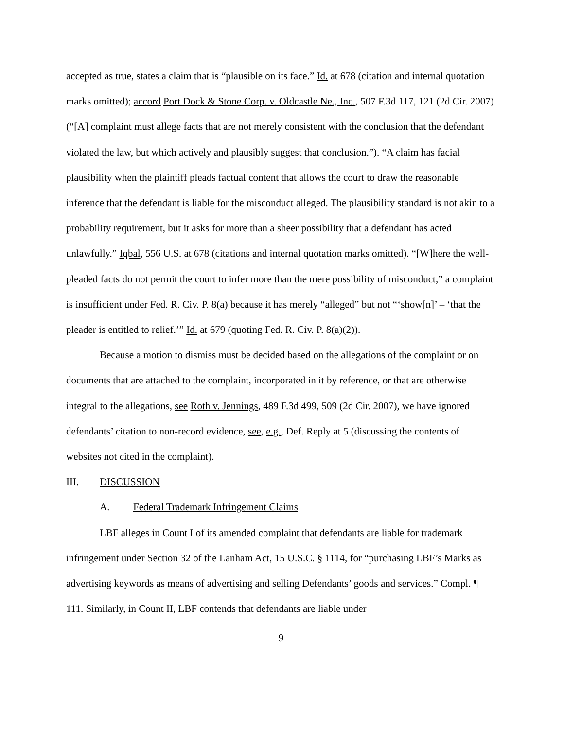accepted as true, states a claim that is “plausible on its face.” Id. at 678 (citation and internal quotation marks omitted); accord Port Dock & Stone Corp. v. Oldcastle Ne., Inc., 507 F.3d 117, 121 (2d Cir. 2007) (“[A] complaint must allege facts that are not merely consistent with the conclusion that the defendant violated the law, but which actively and plausibly suggest that conclusion.”). “A claim has facial plausibility when the plaintiff pleads factual content that allows the court to draw the reasonable inference that the defendant is liable for the misconduct alleged. The plausibility standard is not akin to a probability requirement, but it asks for more than a sheer possibility that a defendant has acted unlawfully.” Iqbal, 556 U.S. at 678 (citations and internal quotation marks omitted). “[W]here the well-pleaded facts do not permit the court to infer more than the mere possibility of misconduct,” a complaint is insufficient under Fed. R. Civ. P. 8(a) because it has merely “alleged” but not “‘show[n]’ – ‘that the pleader is entitled to relief.’” Id. at 679 (quoting Fed. R. Civ. P. 8(a)(2)).
Because a motion to dismiss must be decided based on the allegations of the complaint or on documents that are attached to the complaint, incorporated in it by reference, or that are otherwise integral to the allegations, see Roth v. Jennings, 489 F.3d 499, 509 (2d Cir. 2007), we have ignored defendants’ citation to non-record evidence, see, e.g., Def. Reply at 5 (discussing the contents of websites not cited in the complaint).
III. DISCUSSION
A. Federal Trademark Infringement Claims
LBF alleges in Count I of its amended complaint that defendants are liable for trademark infringement under Section 32 of the Lanham Act, 15 U.S.C. § 1114, for “purchasing LBF’s Marks as advertising keywords as means of advertising and selling Defendants’ goods and services.” Compl. ¶ 111. Similarly, in Count II, LBF contends that defendants are liable under
9